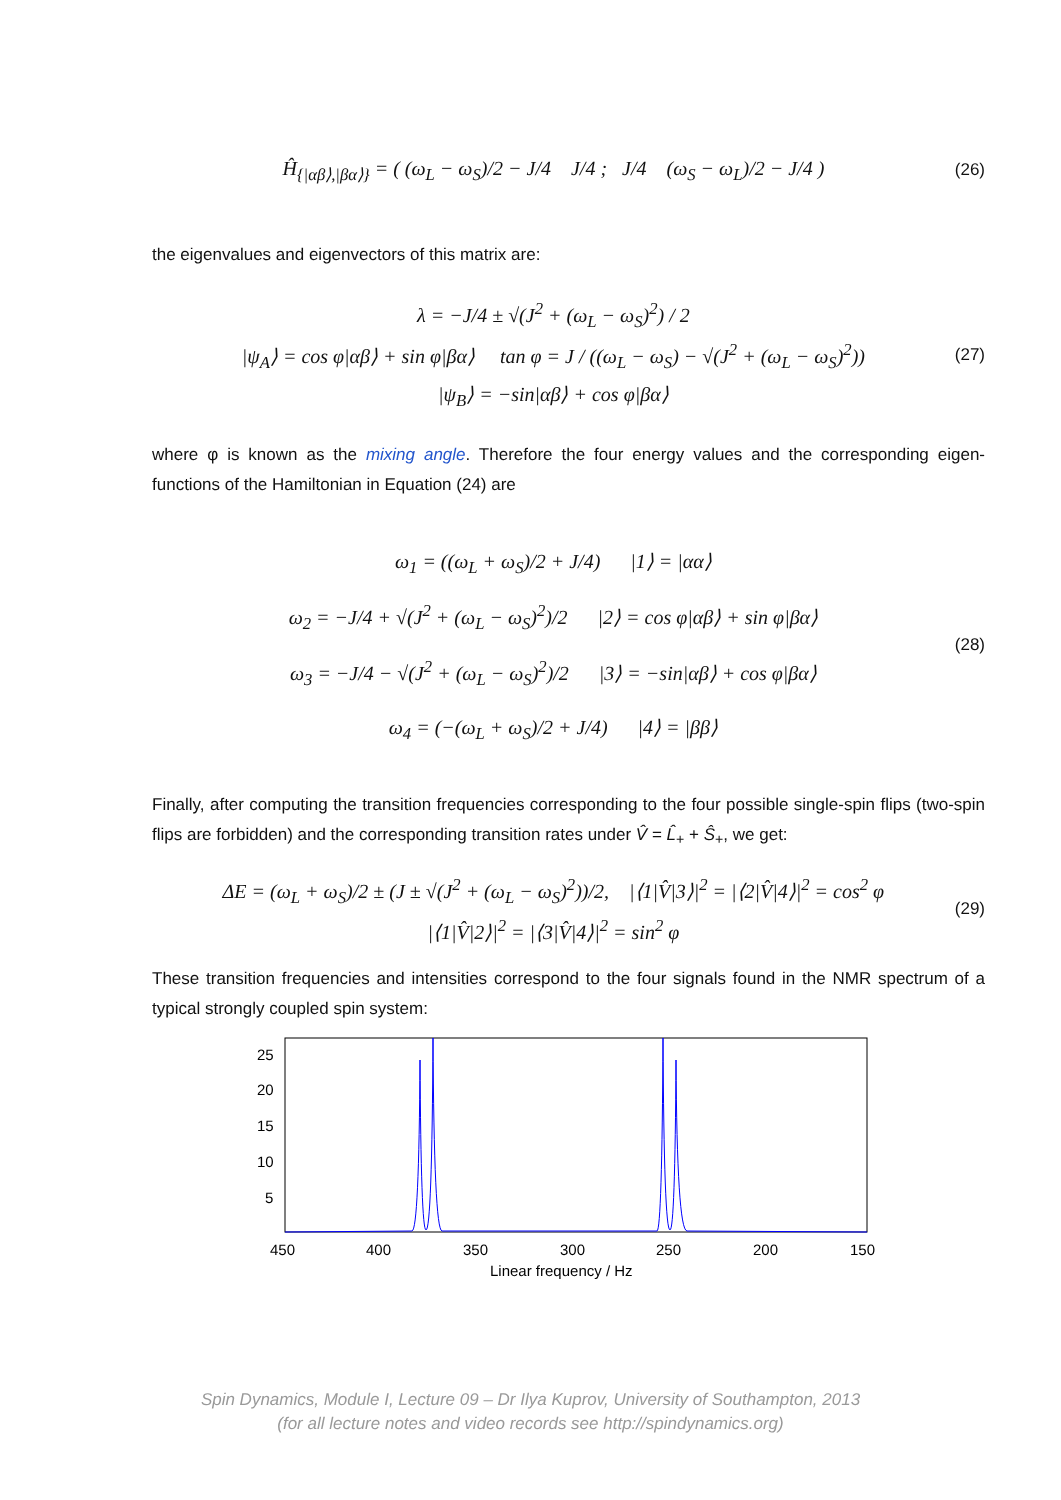Ĥ<sub>{|αβ⟩,|βα⟩}</sub> = ( (ω<sub>L</sub> − ω<sub>S</sub>)/2 − J/4 J/4 ; J/4 (ω<sub>S</sub> − ω<sub>L</sub>)/2 − J/4 )
(26)
the eigenvalues and eigenvectors of this matrix are:
λ = −J/4 ± √(J<sup>2</sup> + (ω<sub>L</sub> − ω<sub>S</sub>)<sup>2</sup>) / 2
|ψ<sub>A</sub>⟩ = cos φ|αβ⟩ + sin φ|βα⟩ tan φ = J / ((ω<sub>L</sub> − ω<sub>S</sub>) − √(J<sup>2</sup> + (ω<sub>L</sub> − ω<sub>S</sub>)<sup>2</sup>))
|ψ<sub>B</sub>⟩ = −sin|αβ⟩ + cos φ|βα⟩
(27)
where φ is known as the mixing angle. Therefore the four energy values and the corresponding eigen-functions of the Hamiltonian in Equation (24) are
ω<sub>1</sub> = ((ω<sub>L</sub> + ω<sub>S</sub>)/2 + J/4) |1⟩ = |αα⟩
ω<sub>2</sub> = −J/4 + √(J<sup>2</sup> + (ω<sub>L</sub> − ω<sub>S</sub>)<sup>2</sup>)/2 |2⟩ = cos φ|αβ⟩ + sin φ|βα⟩
ω<sub>3</sub> = −J/4 − √(J<sup>2</sup> + (ω<sub>L</sub> − ω<sub>S</sub>)<sup>2</sup>)/2 |3⟩ = −sin|αβ⟩ + cos φ|βα⟩
ω<sub>4</sub> = (−(ω<sub>L</sub> + ω<sub>S</sub>)/2 + J/4) |4⟩ = |ββ⟩
(28)
Finally, after computing the transition frequencies corresponding to the four possible single-spin flips (two-spin flips are forbidden) and the corresponding transition rates under V̂ = L̂<sub>+</sub> + Ŝ<sub>+</sub>, we get:
ΔE = (ω<sub>L</sub> + ω<sub>S</sub>)/2 ± (J ± √(J<sup>2</sup> + (ω<sub>L</sub> − ω<sub>S</sub>)<sup>2</sup>))/2, |⟨1|V̂|3⟩|<sup>2</sup> = |⟨2|V̂|4⟩|<sup>2</sup> = cos<sup>2</sup> φ
|⟨1|V̂|2⟩|<sup>2</sup> = |⟨3|V̂|4⟩|<sup>2</sup> = sin<sup>2</sup> φ
(29)
These transition frequencies and intensities correspond to the four signals found in the NMR spectrum of a typical strongly coupled spin system:
25
20
15
10
5
450
400
350
300
250
200
150
Linear frequency / Hz
Spin Dynamics, Module I, Lecture 09 – Dr Ilya Kuprov, University of Southampton, 2013
(for all lecture notes and video records see http://spindynamics.org)